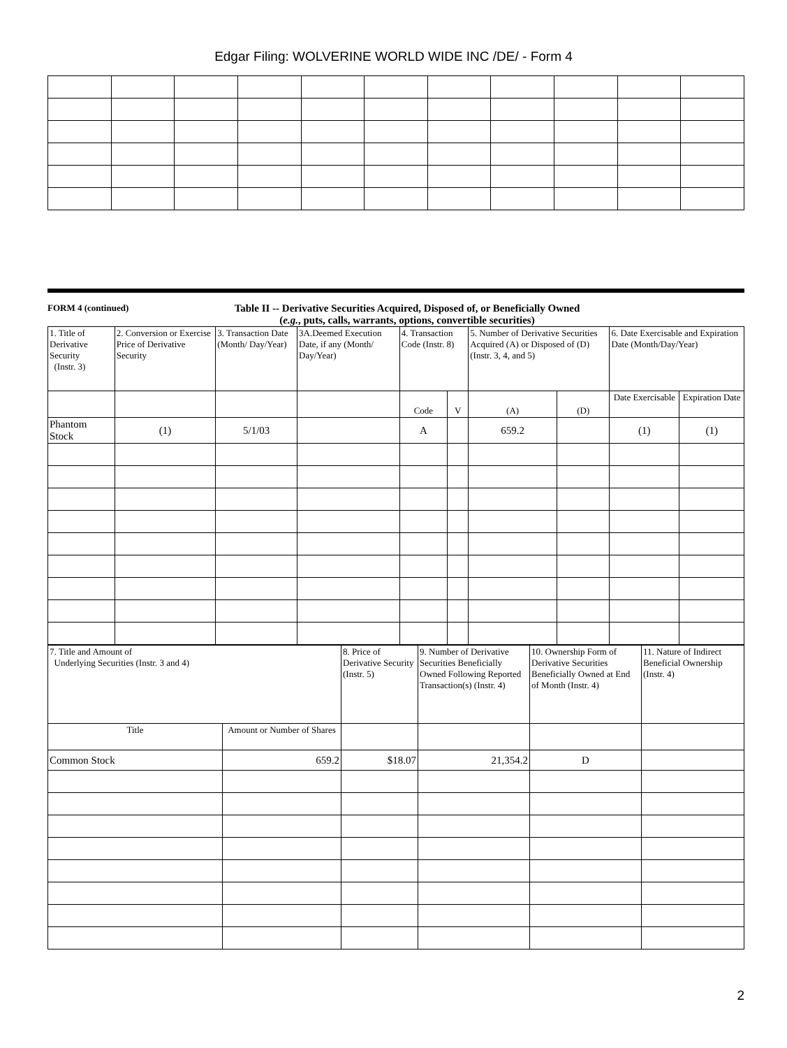Edgar Filing: WOLVERINE WORLD WIDE INC /DE/ - Form 4
FORM 4 (continued)
Table II -- Derivative Securities Acquired, Disposed of, or Beneficially Owned
(e.g., puts, calls, warrants, options, convertible securities)
| 1. Title of Derivative Security (Instr. 3) | 2. Conversion or Exercise Price of Derivative Security | 3. Transaction Date (Month/ Day/Year) | 3A.Deemed Execution Date, if any (Month/ Day/Year) | 4. Transaction Code (Instr. 8) | | 5. Number of Derivative Securities Acquired (A) or Disposed of (D) (Instr. 3, 4, and 5) | | 6. Date Exercisable and Expiration Date (Month/Day/Year) | |
| | | | | Code | V | (A) | (D) | Date Exercisable | Expiration Date |
| Phantom Stock | (1) | 5/1/03 | | A | | 659.2 | | (1) | (1) |
| 7. Title and Amount of Underlying Securities (Instr. 3 and 4) | | 8. Price of Derivative Security (Instr. 5) | 9. Number of Derivative Securities Beneficially Owned Following Reported Transaction(s) (Instr. 4) | 10. Ownership Form of Derivative Securities Beneficially Owned at End of Month (Instr. 4) | 11. Nature of Indirect Beneficial Ownership (Instr. 4) |
| Title | Amount or Number of Shares | | | | |
| Common Stock | 659.2 | $18.07 | 21,354.2 | D | |
2